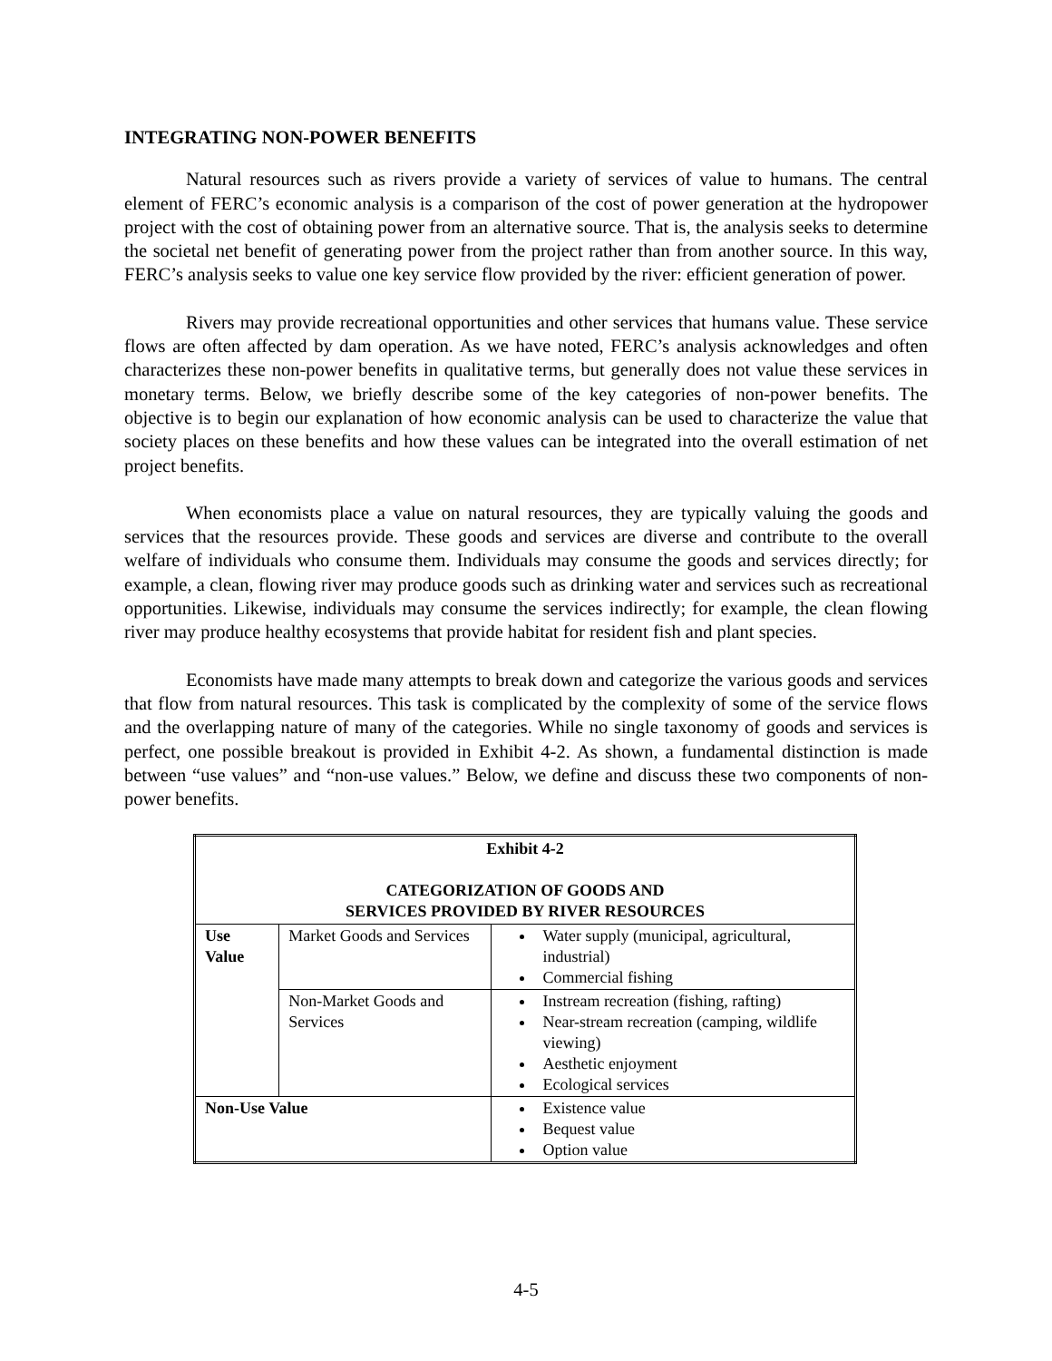INTEGRATING NON-POWER BENEFITS
Natural resources such as rivers provide a variety of services of value to humans. The central element of FERC’s economic analysis is a comparison of the cost of power generation at the hydropower project with the cost of obtaining power from an alternative source. That is, the analysis seeks to determine the societal net benefit of generating power from the project rather than from another source. In this way, FERC’s analysis seeks to value one key service flow provided by the river: efficient generation of power.
Rivers may provide recreational opportunities and other services that humans value. These service flows are often affected by dam operation. As we have noted, FERC’s analysis acknowledges and often characterizes these non-power benefits in qualitative terms, but generally does not value these services in monetary terms. Below, we briefly describe some of the key categories of non-power benefits. The objective is to begin our explanation of how economic analysis can be used to characterize the value that society places on these benefits and how these values can be integrated into the overall estimation of net project benefits.
When economists place a value on natural resources, they are typically valuing the goods and services that the resources provide. These goods and services are diverse and contribute to the overall welfare of individuals who consume them. Individuals may consume the goods and services directly; for example, a clean, flowing river may produce goods such as drinking water and services such as recreational opportunities. Likewise, individuals may consume the services indirectly; for example, the clean flowing river may produce healthy ecosystems that provide habitat for resident fish and plant species.
Economists have made many attempts to break down and categorize the various goods and services that flow from natural resources. This task is complicated by the complexity of some of the service flows and the overlapping nature of many of the categories. While no single taxonomy of goods and services is perfect, one possible breakout is provided in Exhibit 4-2. As shown, a fundamental distinction is made between “use values” and “non-use values.” Below, we define and discuss these two components of non-power benefits.
| Exhibit 4-2 CATEGORIZATION OF GOODS AND SERVICES PROVIDED BY RIVER RESOURCES | | |
| --- | --- | --- |
| Use Value | Market Goods and Services | Water supply (municipal, agricultural, industrial) Commercial fishing |
| | Non-Market Goods and Services | Instream recreation (fishing, rafting) Near-stream recreation (camping, wildlife viewing) Aesthetic enjoyment Ecological services |
| Non-Use Value | | Existence value Bequest value Option value |
4-5